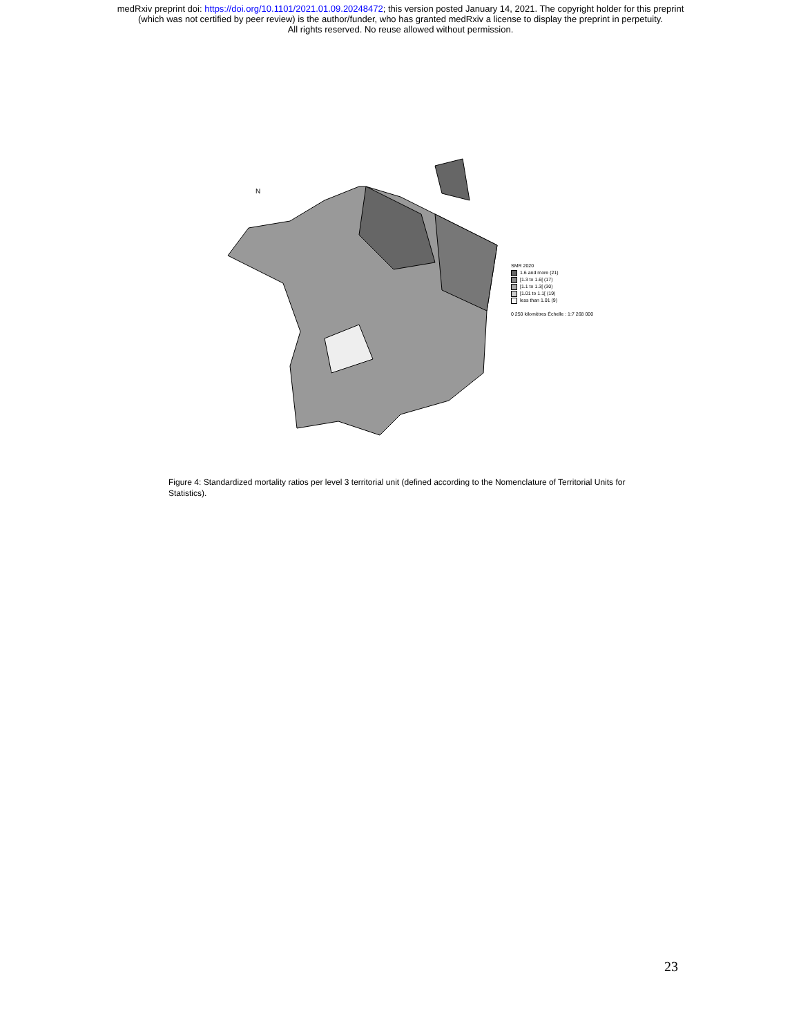medRxiv preprint doi: https://doi.org/10.1101/2021.01.09.20248472; this version posted January 14, 2021. The copyright holder for this preprint
(which was not certified by peer review) is the author/funder, who has granted medRxiv a license to display the preprint in perpetuity.
All rights reserved. No reuse allowed without permission.
N
SMR 2020
1.6 and more (21)
[1.3 to 1.6[ (17)
[1.1 to 1.3[ (30)
[1.01 to 1.1[ (19)
less than 1.01 (9)
0 250 kilomètres Échelle : 1:7 268 000
Figure 4: Standardized mortality ratios per level 3 territorial unit (defined according to the Nomenclature of Territorial Units for Statistics).
23